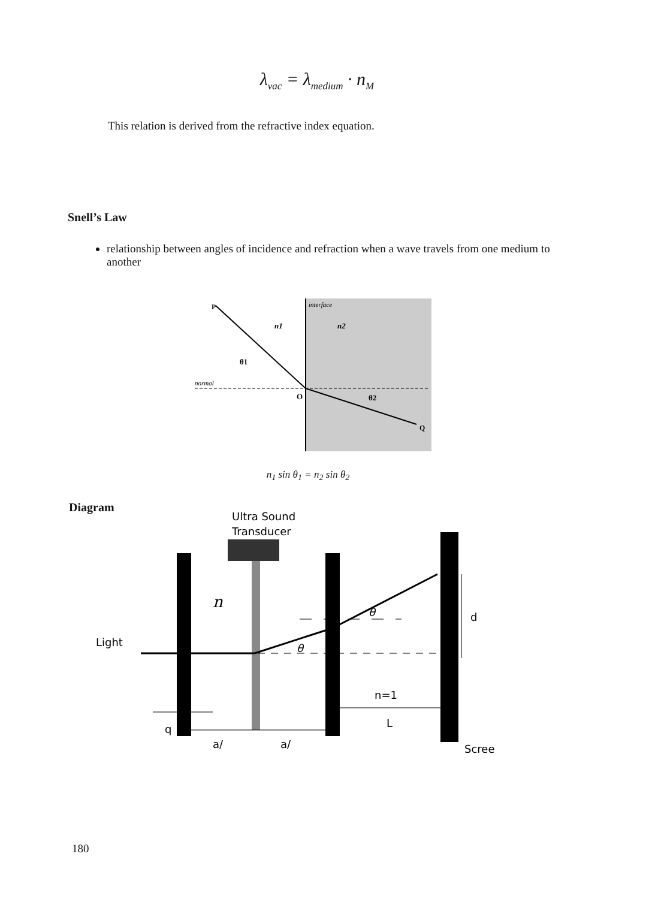λ<sub>vac</sub> = λ<sub>medium</sub> · n<sub>M</sub>
This relation is derived from the refractive index equation.
Snell’s Law
relationship between angles of incidence and refraction when a wave travels from one medium to another
P
interface
n1
n2
θ1
normal
O
θ2
Q
n<sub>1</sub> sin θ<sub>1</sub> = n<sub>2</sub> sin θ<sub>2</sub>
Diagram
Ultra Sound
Transducer
n
Light
θ
θ
d
n=1
q
a/
a/
L
Scree
180